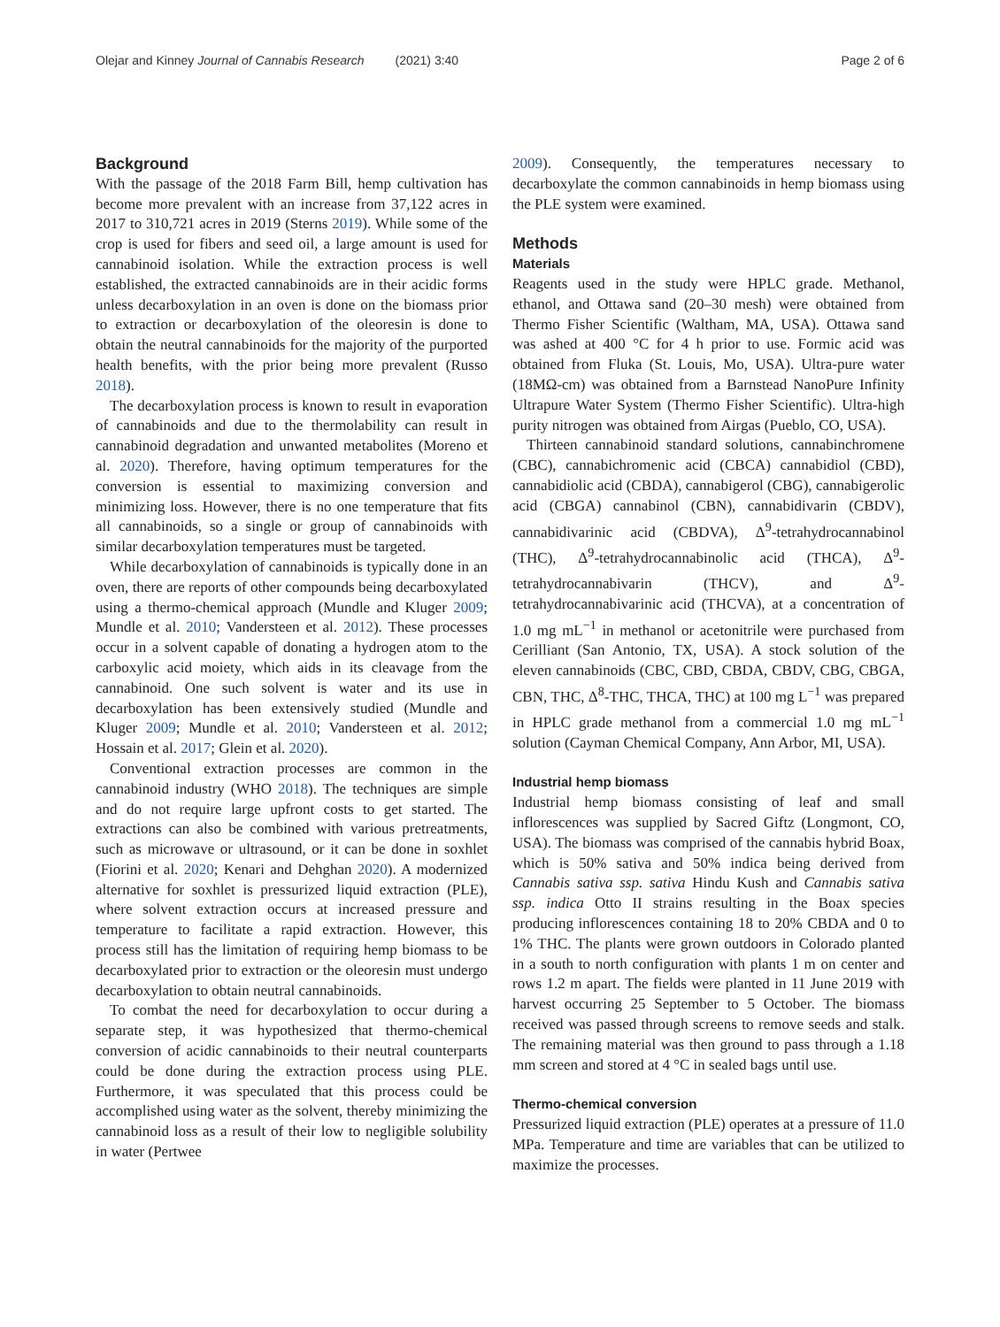Olejar and Kinney Journal of Cannabis Research (2021) 3:40 Page 2 of 6
Background
With the passage of the 2018 Farm Bill, hemp cultivation has become more prevalent with an increase from 37,122 acres in 2017 to 310,721 acres in 2019 (Sterns 2019). While some of the crop is used for fibers and seed oil, a large amount is used for cannabinoid isolation. While the extraction process is well established, the extracted cannabinoids are in their acidic forms unless decarboxylation in an oven is done on the biomass prior to extraction or decarboxylation of the oleoresin is done to obtain the neutral cannabinoids for the majority of the purported health benefits, with the prior being more prevalent (Russo 2018).
The decarboxylation process is known to result in evaporation of cannabinoids and due to the thermolability can result in cannabinoid degradation and unwanted metabolites (Moreno et al. 2020). Therefore, having optimum temperatures for the conversion is essential to maximizing conversion and minimizing loss. However, there is no one temperature that fits all cannabinoids, so a single or group of cannabinoids with similar decarboxylation temperatures must be targeted.
While decarboxylation of cannabinoids is typically done in an oven, there are reports of other compounds being decarboxylated using a thermo-chemical approach (Mundle and Kluger 2009; Mundle et al. 2010; Vandersteen et al. 2012). These processes occur in a solvent capable of donating a hydrogen atom to the carboxylic acid moiety, which aids in its cleavage from the cannabinoid. One such solvent is water and its use in decarboxylation has been extensively studied (Mundle and Kluger 2009; Mundle et al. 2010; Vandersteen et al. 2012; Hossain et al. 2017; Glein et al. 2020).
Conventional extraction processes are common in the cannabinoid industry (WHO 2018). The techniques are simple and do not require large upfront costs to get started. The extractions can also be combined with various pretreatments, such as microwave or ultrasound, or it can be done in soxhlet (Fiorini et al. 2020; Kenari and Dehghan 2020). A modernized alternative for soxhlet is pressurized liquid extraction (PLE), where solvent extraction occurs at increased pressure and temperature to facilitate a rapid extraction. However, this process still has the limitation of requiring hemp biomass to be decarboxylated prior to extraction or the oleoresin must undergo decarboxylation to obtain neutral cannabinoids.
To combat the need for decarboxylation to occur during a separate step, it was hypothesized that thermo-chemical conversion of acidic cannabinoids to their neutral counterparts could be done during the extraction process using PLE. Furthermore, it was speculated that this process could be accomplished using water as the solvent, thereby minimizing the cannabinoid loss as a result of their low to negligible solubility in water (Pertwee
2009). Consequently, the temperatures necessary to decarboxylate the common cannabinoids in hemp biomass using the PLE system were examined.
Methods
Materials
Reagents used in the study were HPLC grade. Methanol, ethanol, and Ottawa sand (20–30 mesh) were obtained from Thermo Fisher Scientific (Waltham, MA, USA). Ottawa sand was ashed at 400 °C for 4 h prior to use. Formic acid was obtained from Fluka (St. Louis, Mo, USA). Ultra-pure water (18MΩ-cm) was obtained from a Barnstead NanoPure Infinity Ultrapure Water System (Thermo Fisher Scientific). Ultra-high purity nitrogen was obtained from Airgas (Pueblo, CO, USA).
Thirteen cannabinoid standard solutions, cannabinchromene (CBC), cannabichromenic acid (CBCA) cannabidiol (CBD), cannabidiolic acid (CBDA), cannabigerol (CBG), cannabigerolic acid (CBGA) cannabinol (CBN), cannabidivarin (CBDV), cannabidivarinic acid (CBDVA), Δ<sup>9</sup>-tetrahydrocannabinol (THC), Δ<sup>9</sup>-tetrahydrocannabinolic acid (THCA), Δ<sup>9</sup>-tetrahydrocannabivarin (THCV), and Δ<sup>9</sup>-tetrahydrocannabivarinic acid (THCVA), at a concentration of 1.0 mg mL<sup>−1</sup> in methanol or acetonitrile were purchased from Cerilliant (San Antonio, TX, USA). A stock solution of the eleven cannabinoids (CBC, CBD, CBDA, CBDV, CBG, CBGA, CBN, THC, Δ<sup>8</sup>-THC, THCA, THC) at 100 mg L<sup>−1</sup> was prepared in HPLC grade methanol from a commercial 1.0 mg mL<sup>−1</sup> solution (Cayman Chemical Company, Ann Arbor, MI, USA).
Industrial hemp biomass
Industrial hemp biomass consisting of leaf and small inflorescences was supplied by Sacred Giftz (Longmont, CO, USA). The biomass was comprised of the cannabis hybrid Boax, which is 50% sativa and 50% indica being derived from Cannabis sativa ssp. sativa Hindu Kush and Cannabis sativa ssp. indica Otto II strains resulting in the Boax species producing inflorescences containing 18 to 20% CBDA and 0 to 1% THC. The plants were grown outdoors in Colorado planted in a south to north configuration with plants 1 m on center and rows 1.2 m apart. The fields were planted in 11 June 2019 with harvest occurring 25 September to 5 October. The biomass received was passed through screens to remove seeds and stalk. The remaining material was then ground to pass through a 1.18 mm screen and stored at 4 °C in sealed bags until use.
Thermo-chemical conversion
Pressurized liquid extraction (PLE) operates at a pressure of 11.0 MPa. Temperature and time are variables that can be utilized to maximize the processes.